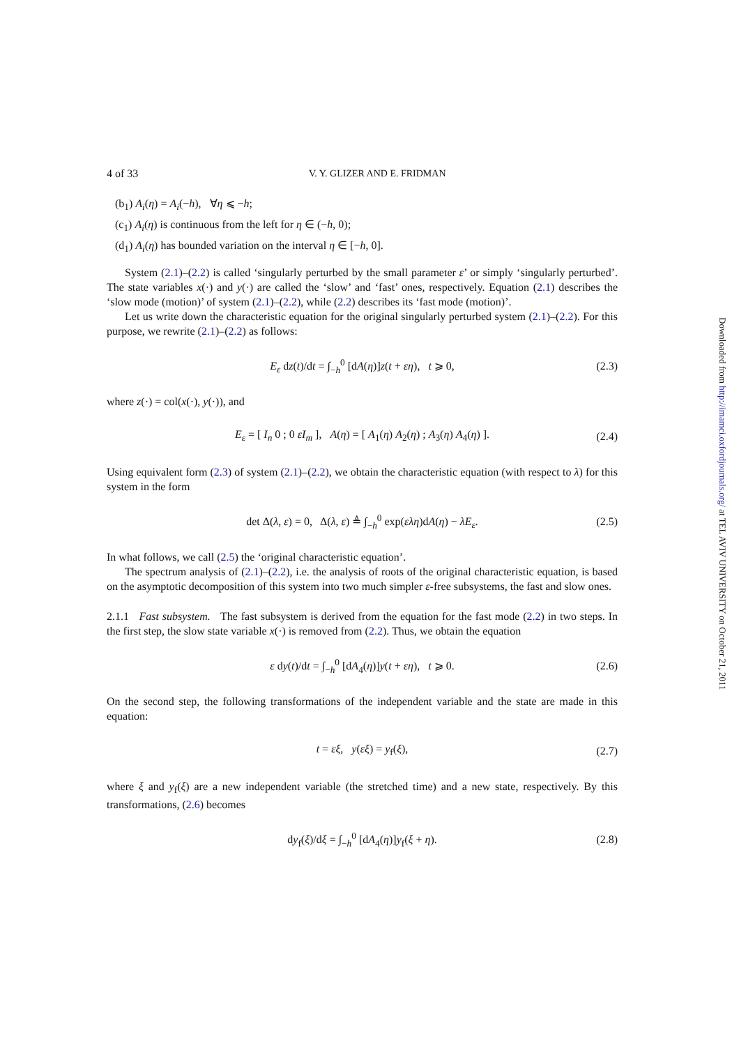4 of 33 V. Y. GLIZER AND E. FRIDMAN
(b<sub>1</sub>) A<sub>i</sub>(η) = A<sub>i</sub>(−h), ∀η ⩽ −h;
(c<sub>1</sub>) A<sub>i</sub>(η) is continuous from the left for η ∈ (−h, 0);
(d<sub>1</sub>) A<sub>i</sub>(η) has bounded variation on the interval η ∈ [−h, 0].
System (2.1)–(2.2) is called ‘singularly perturbed by the small parameter ε’ or simply ‘singularly perturbed’. The state variables x(·) and y(·) are called the ‘slow’ and ‘fast’ ones, respectively. Equation (2.1) describes the ‘slow mode (motion)’ of system (2.1)–(2.2), while (2.2) describes its ‘fast mode (motion)’.
Let us write down the characteristic equation for the original singularly perturbed system (2.1)–(2.2). For this purpose, we rewrite (2.1)–(2.2) as follows:
E<sub>ε</sub> dz(t)/dt = ∫<sub>−h</sub><sup>0</sup> [dA(η)]z(t + εη), t ⩾ 0, (2.3)
where z(·) = col(x(·), y(·)), and
E<sub>ε</sub> = [ I<sub>n</sub> 0 ; 0 εI<sub>m</sub> ], A(η) = [ A<sub>1</sub>(η) A<sub>2</sub>(η) ; A<sub>3</sub>(η) A<sub>4</sub>(η) ]. (2.4)
Using equivalent form (2.3) of system (2.1)–(2.2), we obtain the characteristic equation (with respect to λ) for this system in the form
det Δ(λ, ε) = 0, Δ(λ, ε) ≜ ∫<sub>−h</sub><sup>0</sup> exp(ελη)dA(η) − λE<sub>ε</sub>. (2.5)
In what follows, we call (2.5) the ‘original characteristic equation’.
The spectrum analysis of (2.1)–(2.2), i.e. the analysis of roots of the original characteristic equation, is based on the asymptotic decomposition of this system into two much simpler ε-free subsystems, the fast and slow ones.
2.1.1 Fast subsystem. The fast subsystem is derived from the equation for the fast mode (2.2) in two steps. In the first step, the slow state variable x(·) is removed from (2.2). Thus, we obtain the equation
ε dy(t)/dt = ∫<sub>−h</sub><sup>0</sup> [dA<sub>4</sub>(η)]y(t + εη), t ⩾ 0. (2.6)
On the second step, the following transformations of the independent variable and the state are made in this equation:
t = εξ, y(εξ) = y<sub>f</sub>(ξ), (2.7)
where ξ and y<sub>f</sub>(ξ) are a new independent variable (the stretched time) and a new state, respectively. By this transformations, (2.6) becomes
dy<sub>f</sub>(ξ)/dξ = ∫<sub>−h</sub><sup>0</sup> [dA<sub>4</sub>(η)]y<sub>f</sub>(ξ + η). (2.8)
Downloaded from http://imamci.oxfordjournals.org/ at TEL AVIV UNIVERSITY on October 21, 2011